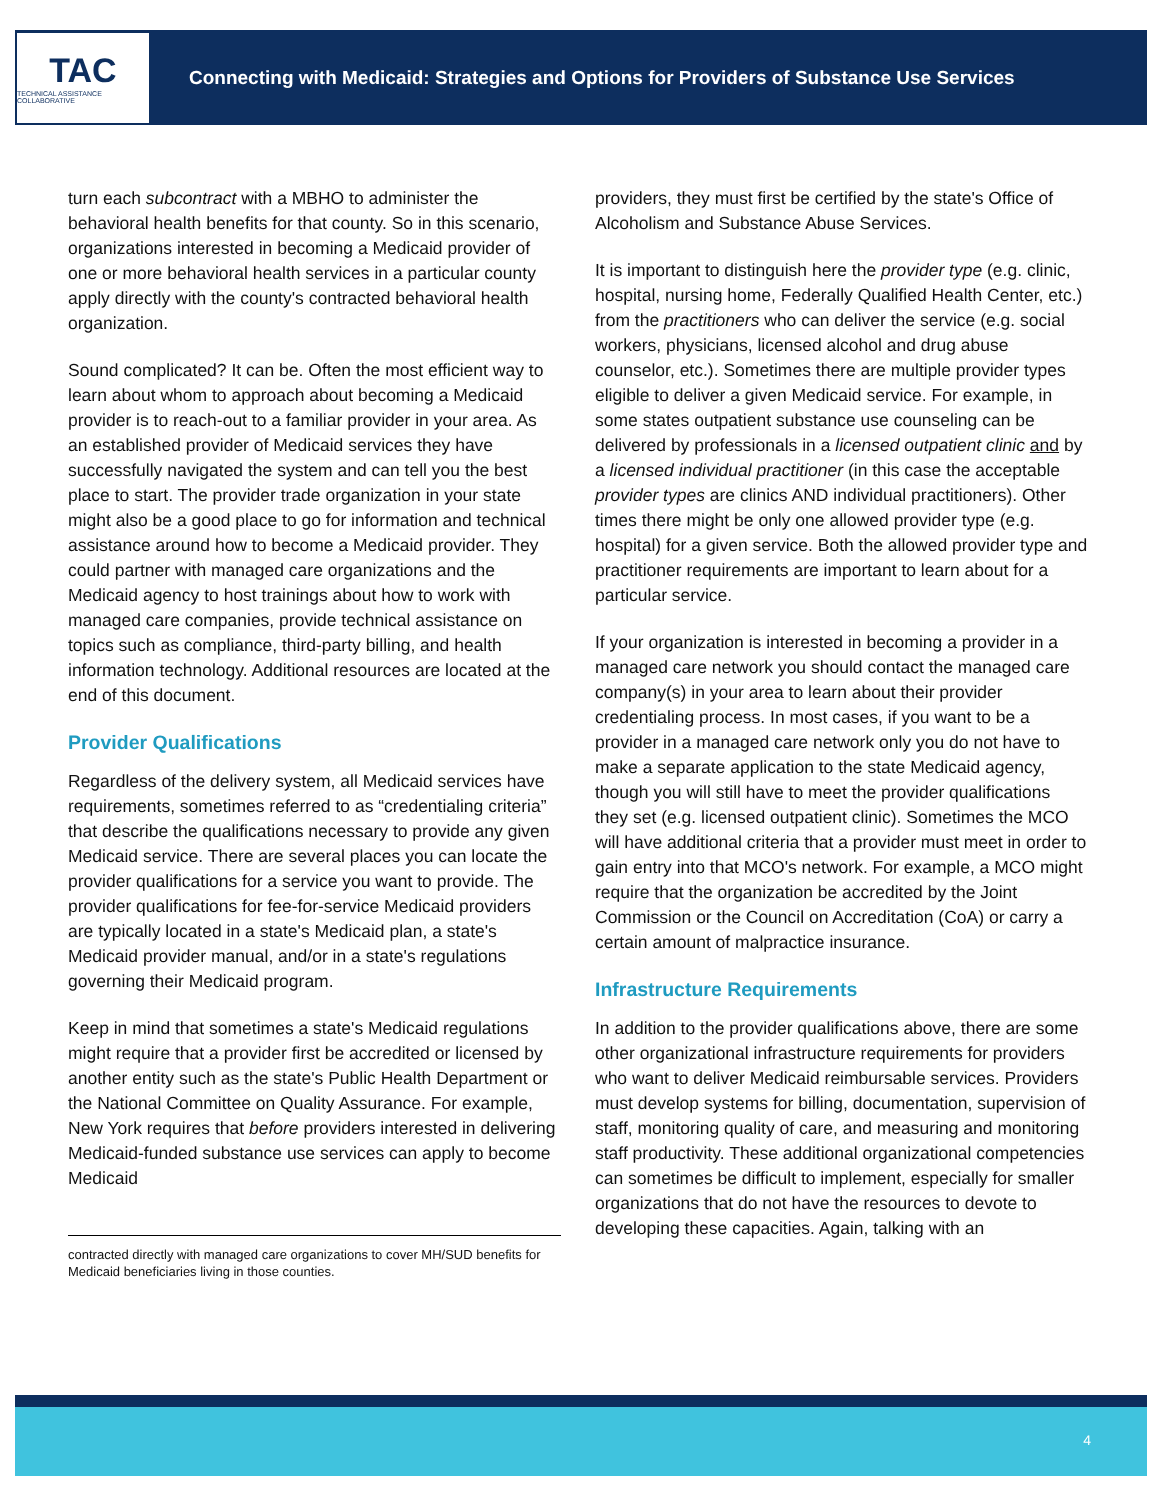TAC
TECHNICAL ASSISTANCE COLLABORATIVE
Connecting with Medicaid: Strategies and Options for Providers of Substance Use Services
turn each subcontract with a MBHO to administer the behavioral health benefits for that county. So in this scenario, organizations interested in becoming a Medicaid provider of one or more behavioral health services in a particular county apply directly with the county's contracted behavioral health organization.
Sound complicated? It can be. Often the most efficient way to learn about whom to approach about becoming a Medicaid provider is to reach-out to a familiar provider in your area. As an established provider of Medicaid services they have successfully navigated the system and can tell you the best place to start. The provider trade organization in your state might also be a good place to go for information and technical assistance around how to become a Medicaid provider. They could partner with managed care organizations and the Medicaid agency to host trainings about how to work with managed care companies, provide technical assistance on topics such as compliance, third-party billing, and health information technology. Additional resources are located at the end of this document.
Provider Qualifications
Regardless of the delivery system, all Medicaid services have requirements, sometimes referred to as “credentialing criteria” that describe the qualifications necessary to provide any given Medicaid service. There are several places you can locate the provider qualifications for a service you want to provide. The provider qualifications for fee-for-service Medicaid providers are typically located in a state's Medicaid plan, a state's Medicaid provider manual, and/or in a state's regulations governing their Medicaid program.
Keep in mind that sometimes a state's Medicaid regulations might require that a provider first be accredited or licensed by another entity such as the state's Public Health Department or the National Committee on Quality Assurance. For example, New York requires that before providers interested in delivering Medicaid-funded substance use services can apply to become Medicaid
contracted directly with managed care organizations to cover MH/SUD benefits for Medicaid beneficiaries living in those counties.
providers, they must first be certified by the state's Office of Alcoholism and Substance Abuse Services.
It is important to distinguish here the provider type (e.g. clinic, hospital, nursing home, Federally Qualified Health Center, etc.) from the practitioners who can deliver the service (e.g. social workers, physicians, licensed alcohol and drug abuse counselor, etc.). Sometimes there are multiple provider types eligible to deliver a given Medicaid service. For example, in some states outpatient substance use counseling can be delivered by professionals in a licensed outpatient clinic and by a licensed individual practitioner (in this case the acceptable provider types are clinics AND individual practitioners). Other times there might be only one allowed provider type (e.g. hospital) for a given service. Both the allowed provider type and practitioner requirements are important to learn about for a particular service.
If your organization is interested in becoming a provider in a managed care network you should contact the managed care company(s) in your area to learn about their provider credentialing process. In most cases, if you want to be a provider in a managed care network only you do not have to make a separate application to the state Medicaid agency, though you will still have to meet the provider qualifications they set (e.g. licensed outpatient clinic). Sometimes the MCO will have additional criteria that a provider must meet in order to gain entry into that MCO's network. For example, a MCO might require that the organization be accredited by the Joint Commission or the Council on Accreditation (CoA) or carry a certain amount of malpractice insurance.
Infrastructure Requirements
In addition to the provider qualifications above, there are some other organizational infrastructure requirements for providers who want to deliver Medicaid reimbursable services. Providers must develop systems for billing, documentation, supervision of staff, monitoring quality of care, and measuring and monitoring staff productivity. These additional organizational competencies can sometimes be difficult to implement, especially for smaller organizations that do not have the resources to devote to developing these capacities. Again, talking with an
4